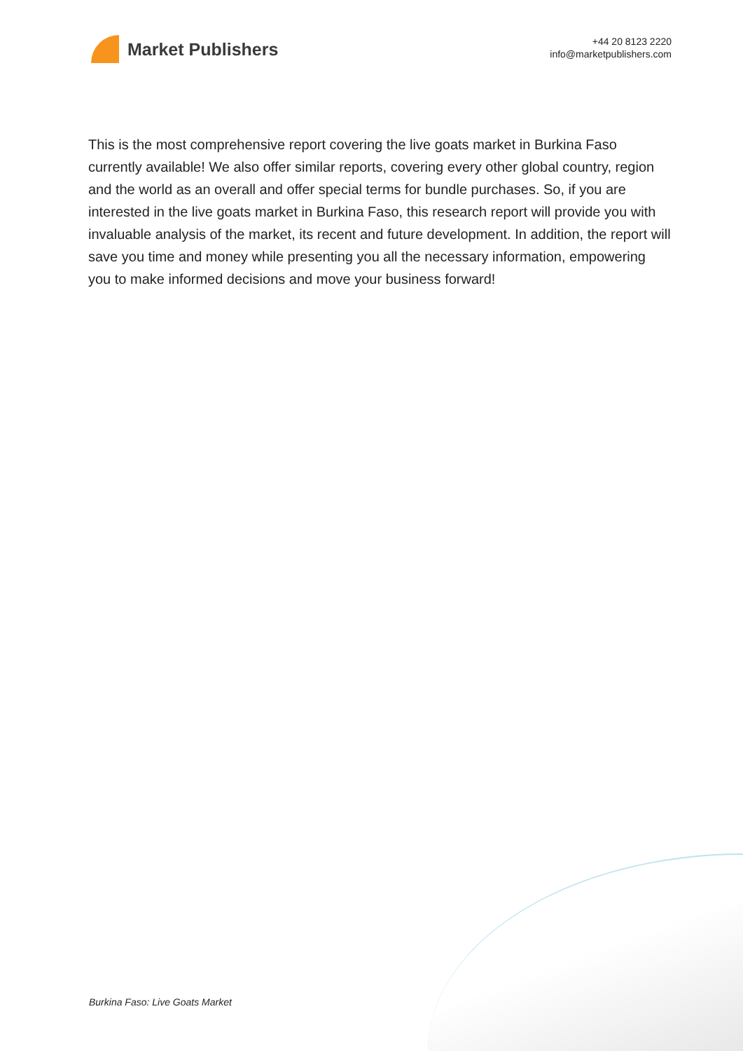Market Publishers
+44 20 8123 2220
info@marketpublishers.com
This is the most comprehensive report covering the live goats market in Burkina Faso currently available! We also offer similar reports, covering every other global country, region and the world as an overall and offer special terms for bundle purchases. So, if you are interested in the live goats market in Burkina Faso, this research report will provide you with invaluable analysis of the market, its recent and future development. In addition, the report will save you time and money while presenting you all the necessary information, empowering you to make informed decisions and move your business forward!
Burkina Faso: Live Goats Market